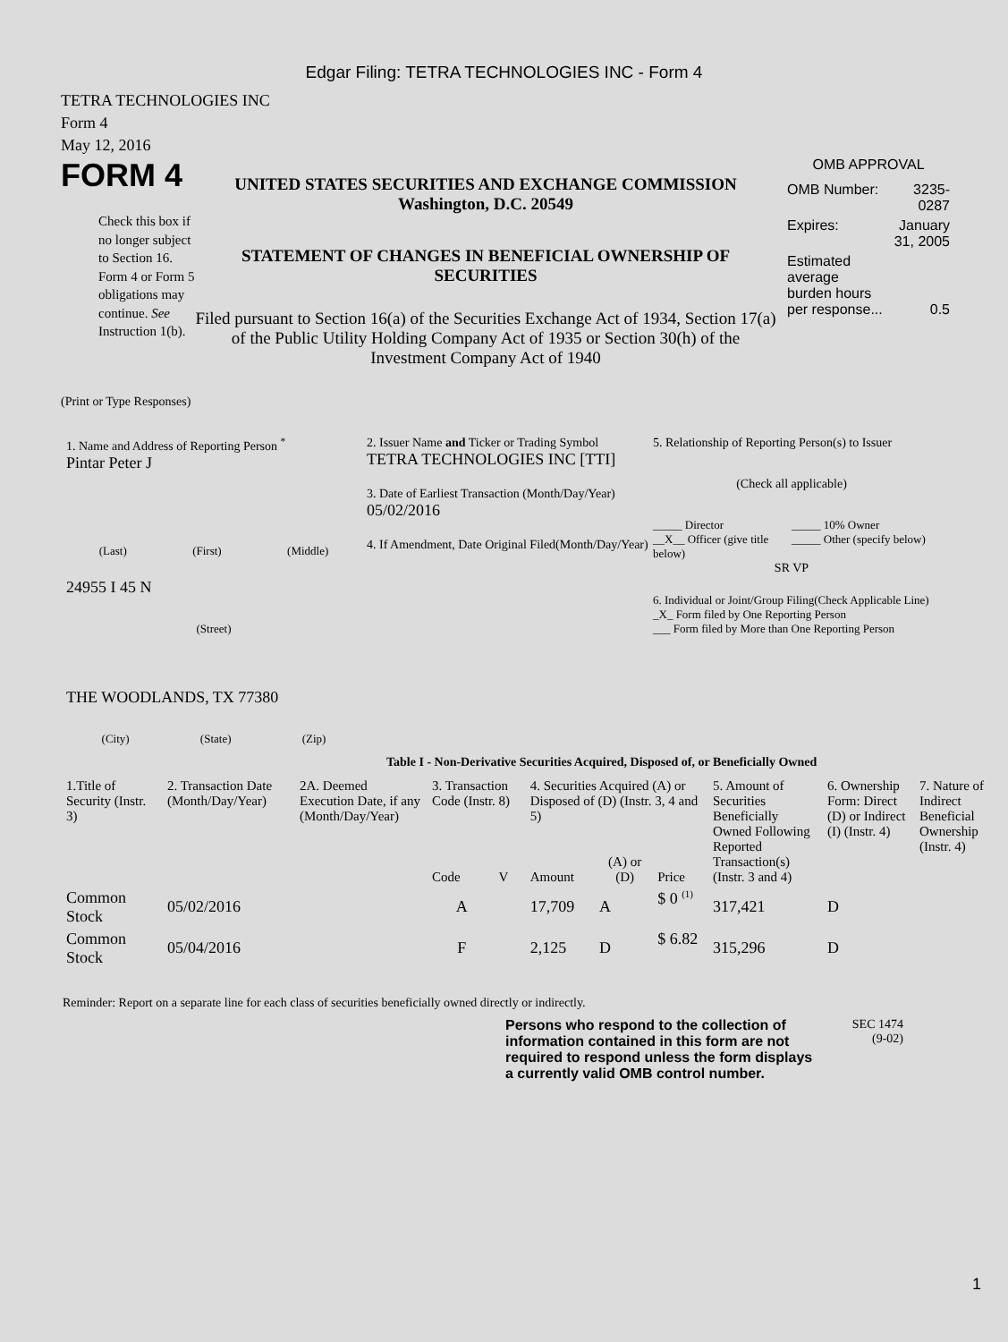Edgar Filing: TETRA TECHNOLOGIES INC - Form 4
TETRA TECHNOLOGIES INC
Form 4
May 12, 2016
FORM 4
Check this box if no longer subject to Section 16. Form 4 or Form 5 obligations may continue. See Instruction 1(b).
UNITED STATES SECURITIES AND EXCHANGE COMMISSION
Washington, D.C. 20549
STATEMENT OF CHANGES IN BENEFICIAL OWNERSHIP OF SECURITIES
Filed pursuant to Section 16(a) of the Securities Exchange Act of 1934, Section 17(a) of the Public Utility Holding Company Act of 1935 or Section 30(h) of the Investment Company Act of 1940
OMB APPROVAL
| OMB Number: | 3235-0287 |
| Expires: | January 31, 2005 |
| Estimated average burden hours per response... | 0.5 |
(Print or Type Responses)
1. Name and Address of Reporting Person <sup>*</sup>
Pintar Peter J
(Last) (First) (Middle)
24955 I 45 N
(Street)
THE WOODLANDS, TX 77380
(City) (State) (Zip)
2. Issuer Name and Ticker or Trading Symbol
TETRA TECHNOLOGIES INC [TTI]
3. Date of Earliest Transaction (Month/Day/Year)
05/02/2016
4. If Amendment, Date Original Filed(Month/Day/Year)
5. Relationship of Reporting Person(s) to Issuer
(Check all applicable)
_____ Director
__X__ Officer (give title below)
_____ 10% Owner
_____ Other (specify below)
SR VP
6. Individual or Joint/Group Filing(Check Applicable Line)
_X_ Form filed by One Reporting Person
___ Form filed by More than One Reporting Person
Table I - Non-Derivative Securities Acquired, Disposed of, or Beneficially Owned
| 1.Title of Security (Instr. 3) | 2. Transaction Date (Month/Day/Year) | 2A. Deemed Execution Date, if any (Month/Day/Year) | 3. Transaction Code (Instr. 8) | | 4. Securities Acquired (A) or Disposed of (D) (Instr. 3, 4 and 5) | | | 5. Amount of Securities Beneficially Owned Following Reported Transaction(s) (Instr. 3 and 4) | 6. Ownership Form: Direct (D) or Indirect (I) (Instr. 4) | 7. Nature of Indirect Beneficial Ownership (Instr. 4) |
| --- | --- | --- | --- | --- | --- | --- | --- | --- | --- | --- |
| | | | Code | V | Amount | (A) or (D) | Price | | | |
| Common Stock | 05/02/2016 | | A | | 17,709 | A | $ 0 <sup>(1)</sup> | 317,421 | D | |
| Common Stock | 05/04/2016 | | F | | 2,125 | D | $ 6.82 | 315,296 | D | |
Reminder: Report on a separate line for each class of securities beneficially owned directly or indirectly.
Persons who respond to the collection of information contained in this form are not required to respond unless the form displays a currently valid OMB control number.
SEC 1474
(9-02)
1